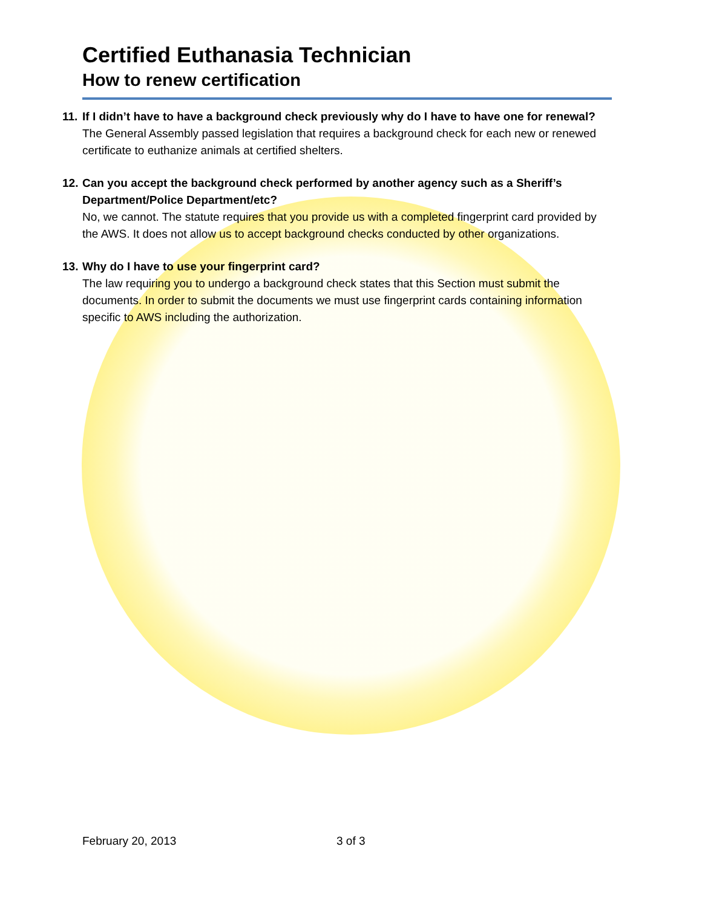Certified Euthanasia Technician
How to renew certification
11. If I didn’t have to have a background check previously why do I have to have one for renewal?
The General Assembly passed legislation that requires a background check for each new or renewed certificate to euthanize animals at certified shelters.
12. Can you accept the background check performed by another agency such as a Sheriff’s
Department/Police Department/etc?
No, we cannot. The statute requires that you provide us with a completed fingerprint card provided by the AWS. It does not allow us to accept background checks conducted by other organizations.
13. Why do I have to use your fingerprint card?
The law requiring you to undergo a background check states that this Section must submit the documents. In order to submit the documents we must use fingerprint cards containing information specific to AWS including the authorization.
February 20, 2013 3 of 3